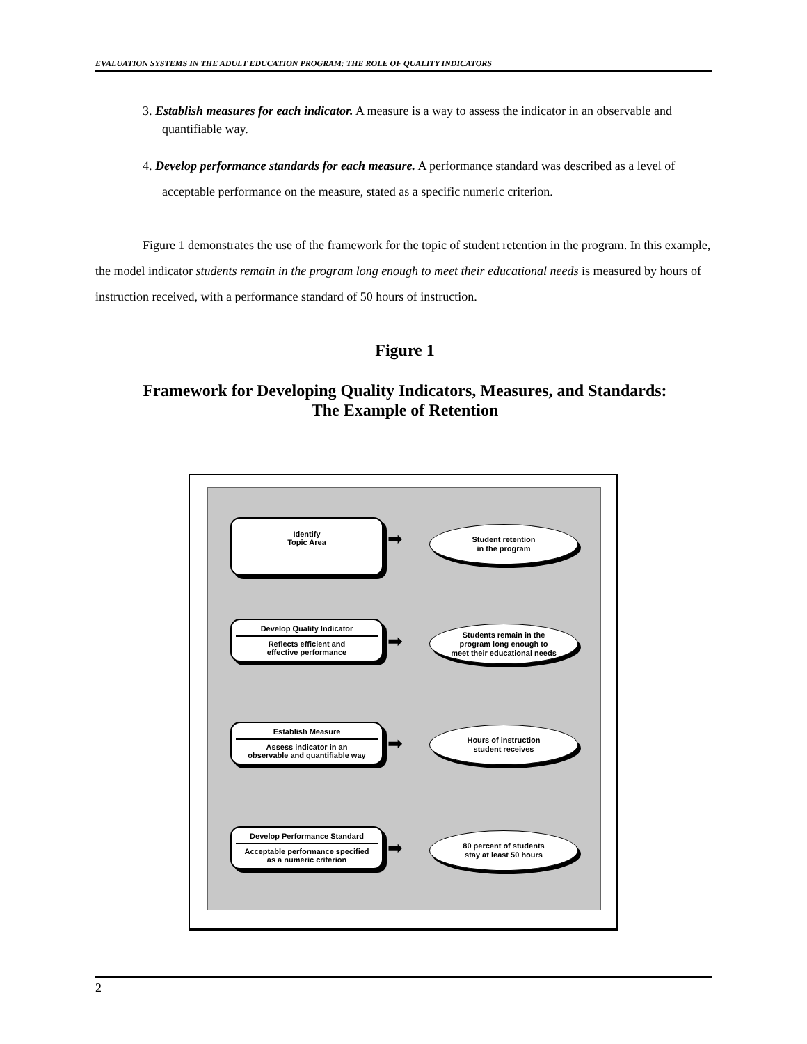EVALUATION SYSTEMS IN THE ADULT EDUCATION PROGRAM: THE ROLE OF QUALITY INDICATORS
3. Establish measures for each indicator. A measure is a way to assess the indicator in an observable and quantifiable way.
4. Develop performance standards for each measure. A performance standard was described as a level of acceptable performance on the measure, stated as a specific numeric criterion.
Figure 1 demonstrates the use of the framework for the topic of student retention in the program. In this example, the model indicator students remain in the program long enough to meet their educational needs is measured by hours of instruction received, with a performance standard of 50 hours of instruction.
Figure 1
Framework for Developing Quality Indicators, Measures, and Standards:
The Example of Retention
Identify
Topic Area
➡
Student retention
in the program
Develop Quality Indicator
Reflects efficient and
effective performance
➡
Students remain in the
program long enough to
meet their educational needs
Establish Measure
Assess indicator in an
observable and quantifiable way
➡
Hours of instruction
student receives
Develop Performance Standard
Acceptable performance specified
as a numeric criterion
➡
80 percent of students
stay at least 50 hours
2